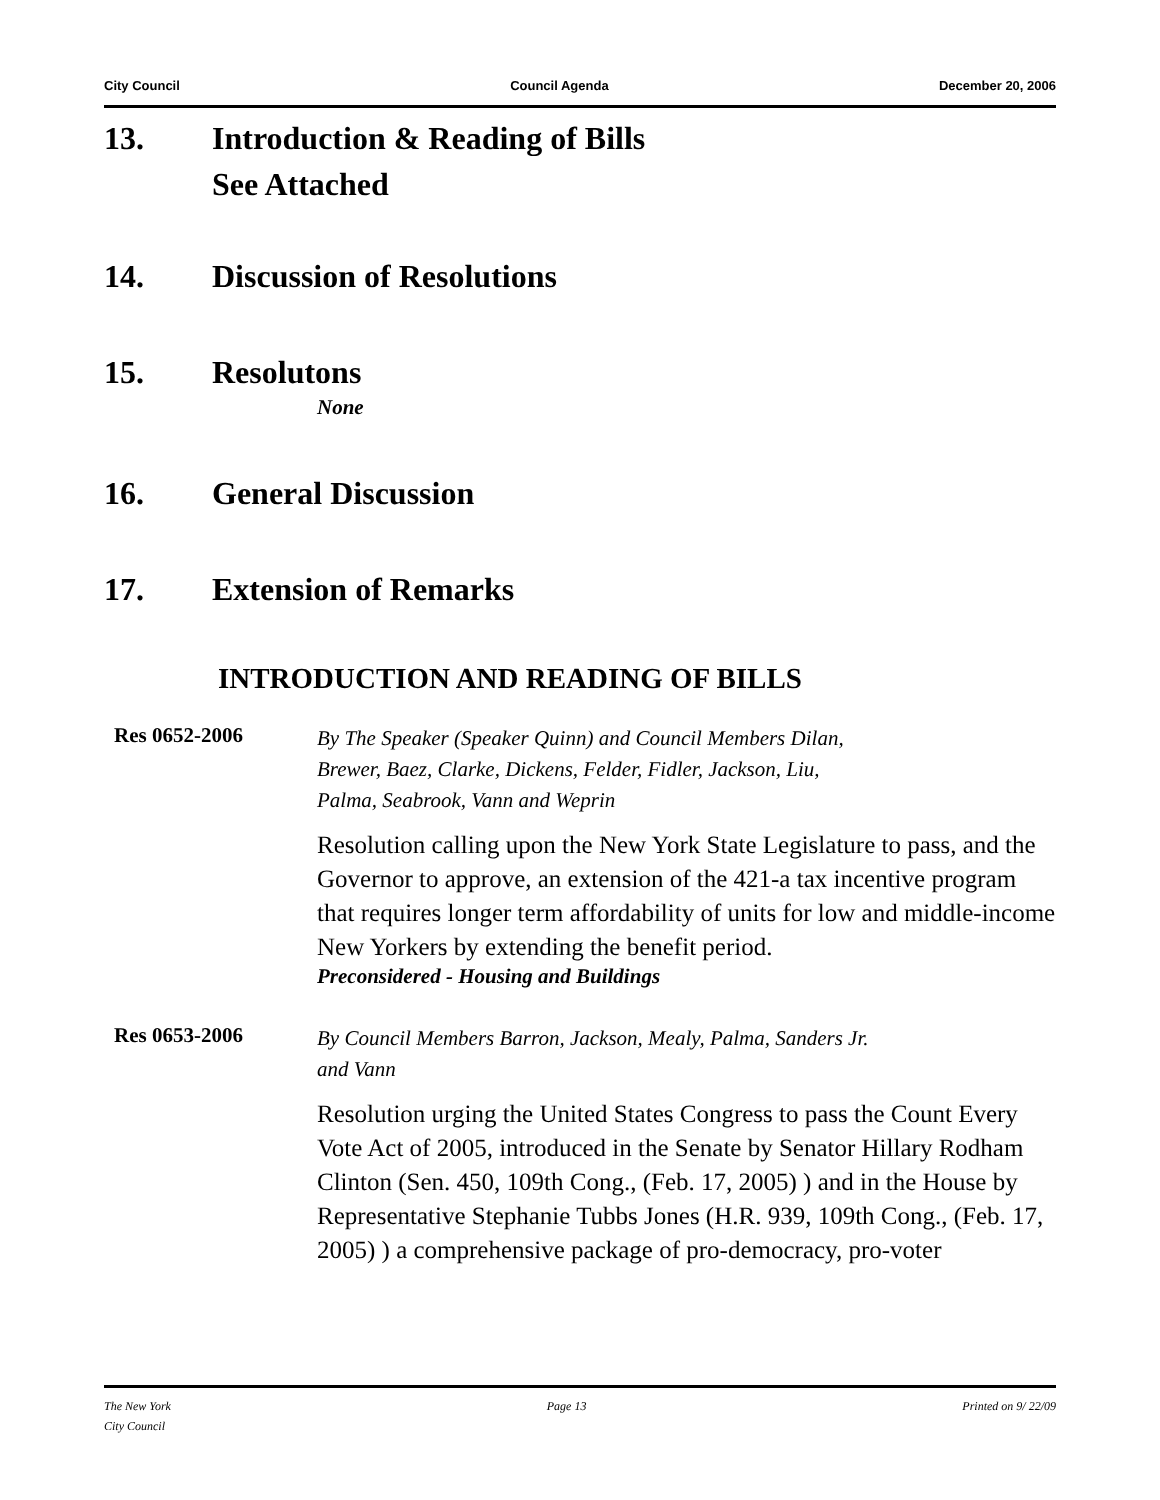City Council Council Agenda December 20, 2006
13. Introduction & Reading of Bills
See Attached
14. Discussion of Resolutions
15. Resolutons
None
16. General Discussion
17. Extension of Remarks
INTRODUCTION AND READING OF BILLS
Res 0652-2006
By The Speaker (Speaker Quinn) and Council Members Dilan,
Brewer, Baez, Clarke, Dickens, Felder, Fidler, Jackson, Liu,
Palma, Seabrook, Vann and Weprin
Resolution calling upon the New York State Legislature to pass, and the Governor to approve, an extension of the 421-a tax incentive program that requires longer term affordability of units for low and middle-income New Yorkers by extending the benefit period.
Preconsidered - Housing and Buildings
Res 0653-2006
By Council Members Barron, Jackson, Mealy, Palma, Sanders Jr.
and Vann
Resolution urging the United States Congress to pass the Count Every Vote Act of 2005, introduced in the Senate by Senator Hillary Rodham Clinton (Sen. 450, 109th Cong., (Feb. 17, 2005) ) and in the House by Representative Stephanie Tubbs Jones (H.R. 939, 109th Cong., (Feb. 17, 2005) ) a comprehensive package of pro-democracy, pro-voter
The New York
City Council Page 13 Printed on 9/ 22/09